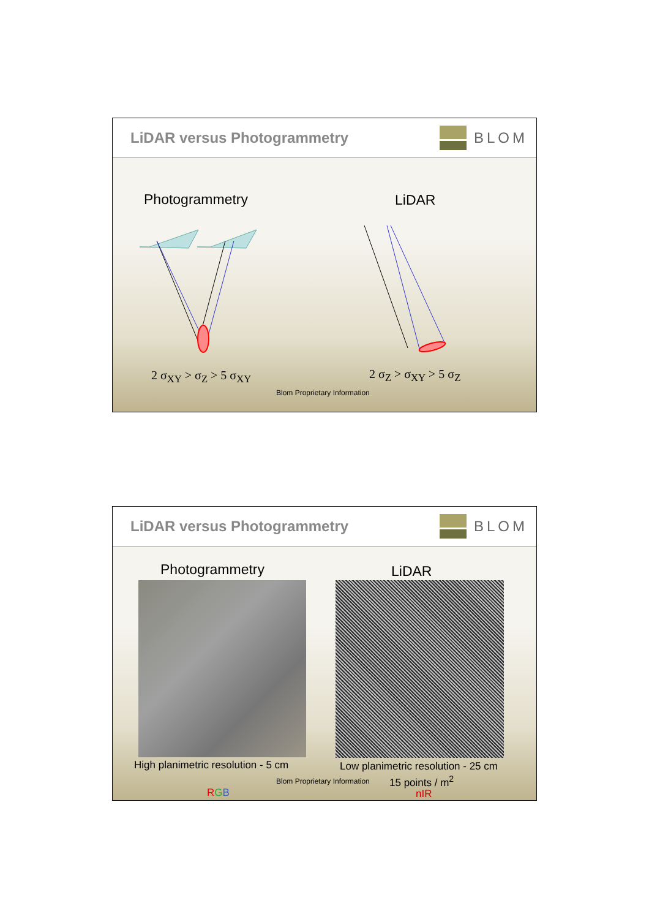LiDAR versus Photogrammetry BLOM
Photogrammetry LiDAR
2 σ<sub>XY</sub> > σ<sub>Z</sub> > 5 σ<sub>XY</sub> 2 σ<sub>Z</sub> > σ<sub>XY</sub> > 5 σ<sub>Z</sub>
Blom Proprietary Information
LiDAR versus Photogrammetry BLOM
Photogrammetry LiDAR
High planimetric resolution - 5 cm
Low planimetric resolution - 25 cm
Blom Proprietary Information 15 points / m<sup>2</sup>
RGB nIR